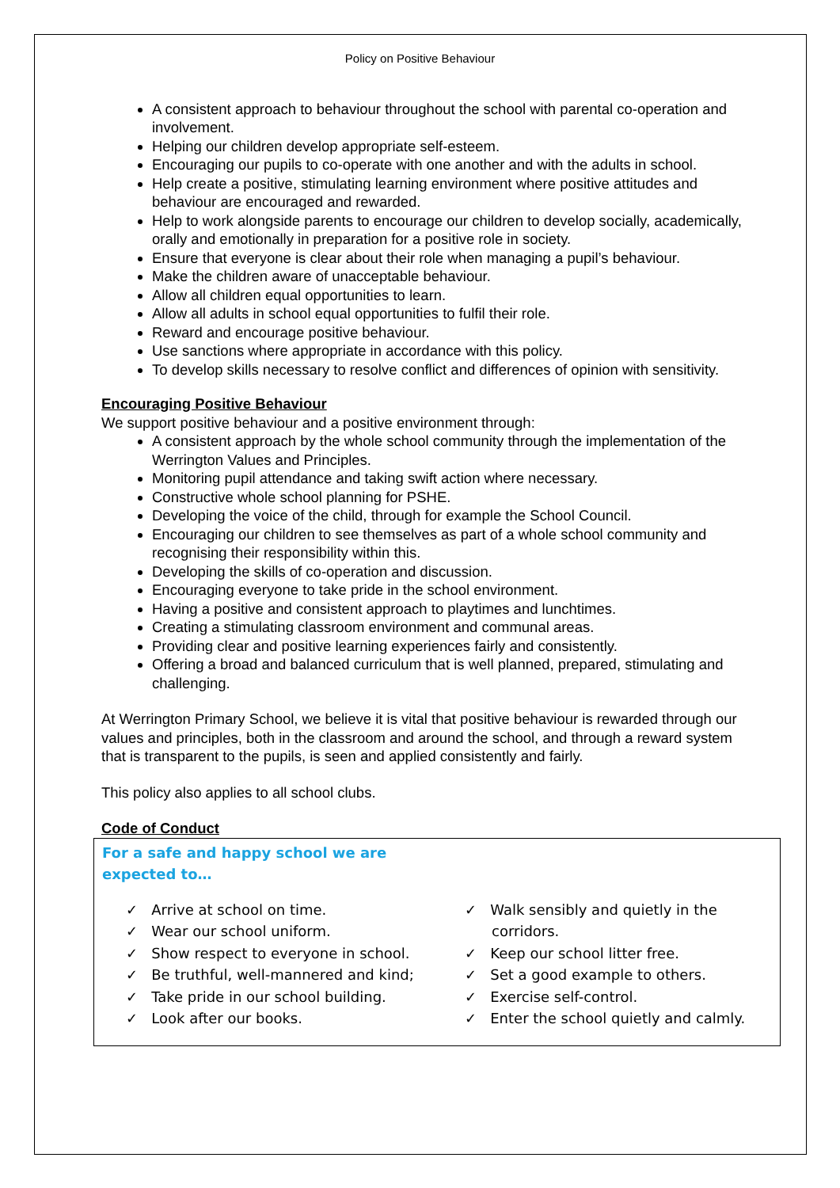Policy on Positive Behaviour
A consistent approach to behaviour throughout the school with parental co-operation and involvement.
Helping our children develop appropriate self-esteem.
Encouraging our pupils to co-operate with one another and with the adults in school.
Help create a positive, stimulating learning environment where positive attitudes and behaviour are encouraged and rewarded.
Help to work alongside parents to encourage our children to develop socially, academically, orally and emotionally in preparation for a positive role in society.
Ensure that everyone is clear about their role when managing a pupil’s behaviour.
Make the children aware of unacceptable behaviour.
Allow all children equal opportunities to learn.
Allow all adults in school equal opportunities to fulfil their role.
Reward and encourage positive behaviour.
Use sanctions where appropriate in accordance with this policy.
To develop skills necessary to resolve conflict and differences of opinion with sensitivity.
Encouraging Positive Behaviour
We support positive behaviour and a positive environment through:
A consistent approach by the whole school community through the implementation of the Werrington Values and Principles.
Monitoring pupil attendance and taking swift action where necessary.
Constructive whole school planning for PSHE.
Developing the voice of the child, through for example the School Council.
Encouraging our children to see themselves as part of a whole school community and recognising their responsibility within this.
Developing the skills of co-operation and discussion.
Encouraging everyone to take pride in the school environment.
Having a positive and consistent approach to playtimes and lunchtimes.
Creating a stimulating classroom environment and communal areas.
Providing clear and positive learning experiences fairly and consistently.
Offering a broad and balanced curriculum that is well planned, prepared, stimulating and challenging.
At Werrington Primary School, we believe it is vital that positive behaviour is rewarded through our values and principles, both in the classroom and around the school, and through a reward system that is transparent to the pupils, is seen and applied consistently and fairly.
This policy also applies to all school clubs.
Code of Conduct
For a safe and happy school we are
expected to…
✓ Arrive at school on time.
✓ Wear our school uniform.
✓ Show respect to everyone in school.
✓ Be truthful, well-mannered and kind;
✓ Take pride in our school building.
✓ Look after our books.
✓ Walk sensibly and quietly in the corridors.
✓ Keep our school litter free.
✓ Set a good example to others.
✓ Exercise self-control.
✓ Enter the school quietly and calmly.